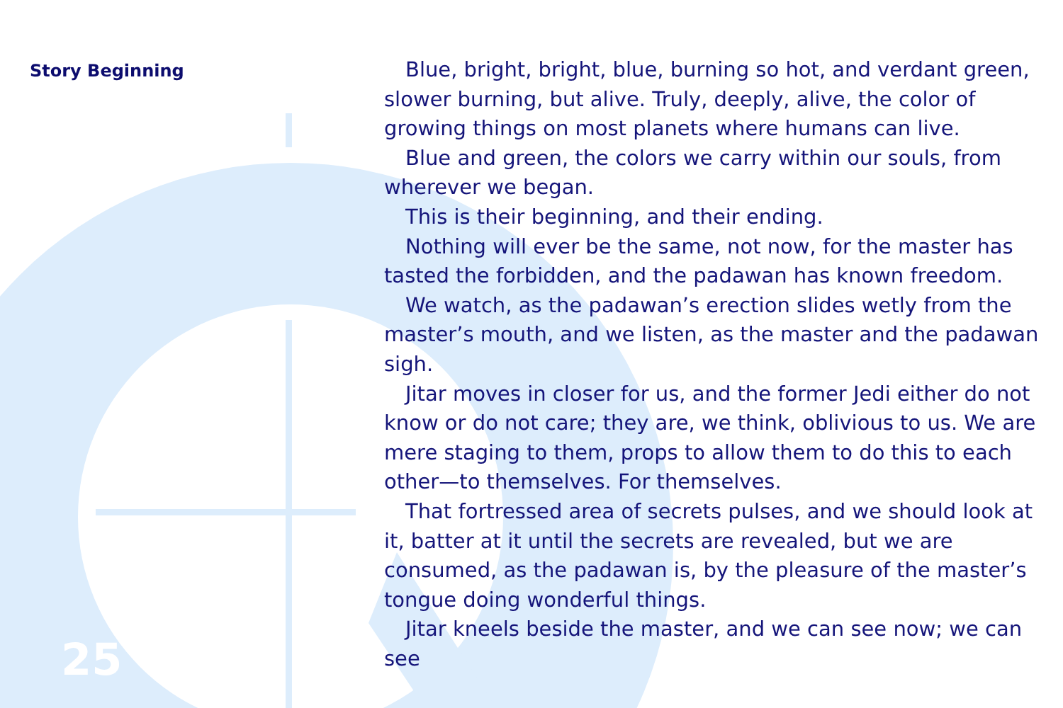Story Beginning
Blue, bright, bright, blue, burning so hot, and verdant green, slower burning, but alive. Truly, deeply, alive, the color of growing things on most planets where humans can live.
Blue and green, the colors we carry within our souls, from wherever we began.
This is their beginning, and their ending.
Nothing will ever be the same, not now, for the master has tasted the forbidden, and the padawan has known freedom.
We watch, as the padawan’s erection slides wetly from the master’s mouth, and we listen, as the master and the padawan sigh.
Jitar moves in closer for us, and the former Jedi either do not know or do not care; they are, we think, oblivious to us. We are mere staging to them, props to allow them to do this to each other—to themselves. For themselves.
That fortressed area of secrets pulses, and we should look at it, batter at it until the secrets are revealed, but we are consumed, as the padawan is, by the pleasure of the master’s tongue doing wonderful things.
Jitar kneels beside the master, and we can see now; we can see
25